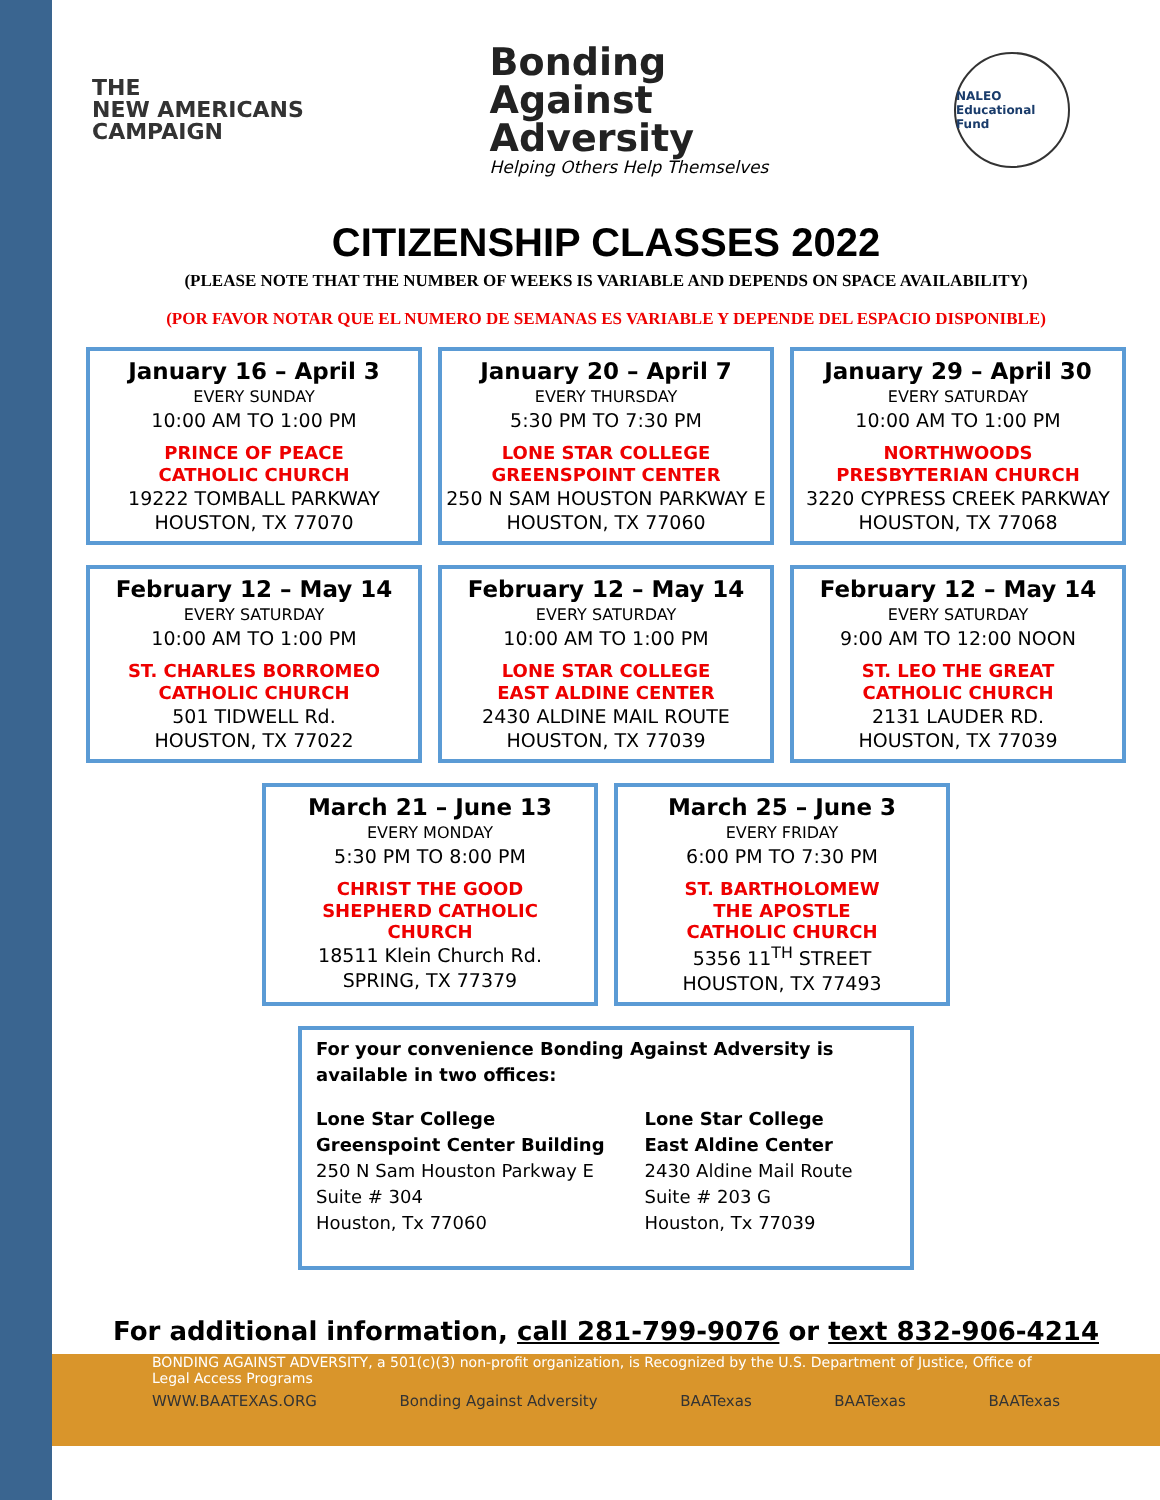THE
NEW AMERICANS
CAMPAIGN
Bonding
Against
Adversity
Helping Others Help Themselves
NALEO
Educational Fund
CITIZENSHIP CLASSES 2022
(PLEASE NOTE THAT THE NUMBER OF WEEKS IS VARIABLE AND DEPENDS ON SPACE AVAILABILITY)
(POR FAVOR NOTAR QUE EL NUMERO DE SEMANAS ES VARIABLE Y DEPENDE DEL ESPACIO DISPONIBLE)
January 16 – April 3
EVERY SUNDAY
10:00 AM TO 1:00 PM
PRINCE OF PEACE
CATHOLIC CHURCH
19222 TOMBALL PARKWAY
HOUSTON, TX 77070
January 20 – April 7
EVERY THURSDAY
5:30 PM TO 7:30 PM
LONE STAR COLLEGE
GREENSPOINT CENTER
250 N SAM HOUSTON PARKWAY E
HOUSTON, TX 77060
January 29 – April 30
EVERY SATURDAY
10:00 AM TO 1:00 PM
NORTHWOODS
PRESBYTERIAN CHURCH
3220 CYPRESS CREEK PARKWAY
HOUSTON, TX 77068
February 12 – May 14
EVERY SATURDAY
10:00 AM TO 1:00 PM
ST. CHARLES BORROMEO
CATHOLIC CHURCH
501 TIDWELL Rd.
HOUSTON, TX 77022
February 12 – May 14
EVERY SATURDAY
10:00 AM TO 1:00 PM
LONE STAR COLLEGE
EAST ALDINE CENTER
2430 ALDINE MAIL ROUTE
HOUSTON, TX 77039
February 12 – May 14
EVERY SATURDAY
9:00 AM TO 12:00 NOON
ST. LEO THE GREAT
CATHOLIC CHURCH
2131 LAUDER RD.
HOUSTON, TX 77039
March 21 – June 13
EVERY MONDAY
5:30 PM TO 8:00 PM
CHRIST THE GOOD
SHEPHERD CATHOLIC
CHURCH
18511 Klein Church Rd.
SPRING, TX 77379
March 25 – June 3
EVERY FRIDAY
6:00 PM TO 7:30 PM
ST. BARTHOLOMEW
THE APOSTLE
CATHOLIC CHURCH
5356 11<sup>TH</sup> STREET
HOUSTON, TX 77493
For your convenience Bonding Against Adversity is available in two offices:
Lone Star College
Greenspoint Center Building
250 N Sam Houston Parkway E
Suite # 304
Houston, Tx 77060
Lone Star College
East Aldine Center
2430 Aldine Mail Route
Suite # 203 G
Houston, Tx 77039
For additional information, call 281-799-9076 or text 832-906-4214
BONDING AGAINST ADVERSITY, a 501(c)(3) non-profit organization, is Recognized by the U.S. Department of Justice, Office of Legal Access Programs
WWW.BAATEXAS.ORG Bonding Against Adversity BAATexas BAATexas BAATexas